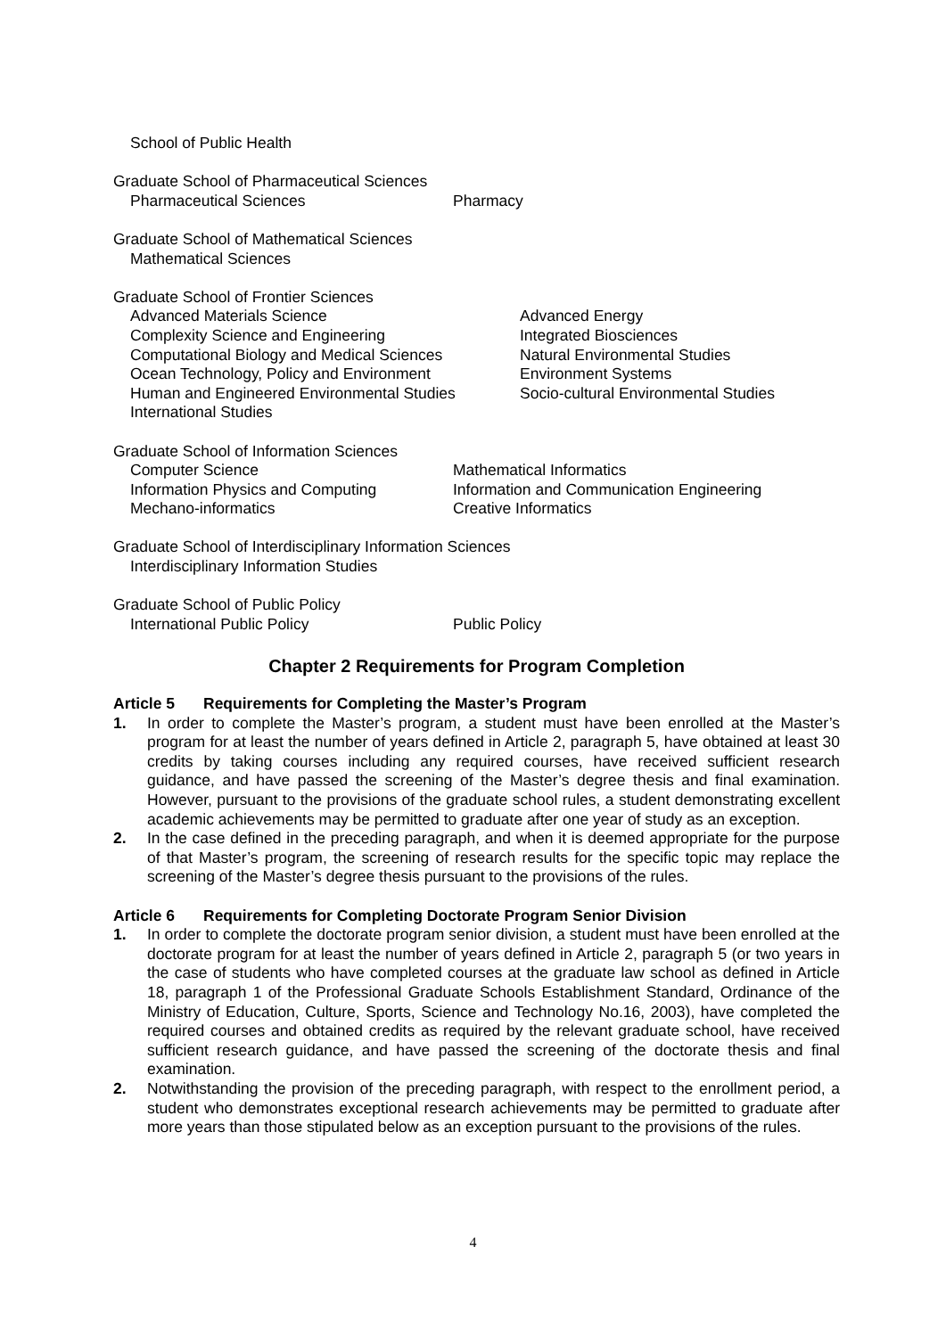School of Public Health
Graduate School of Pharmaceutical Sciences
Pharmaceutical Sciences Pharmacy
Graduate School of Mathematical Sciences
Mathematical Sciences
Graduate School of Frontier Sciences
Advanced Materials Science Advanced Energy
Complexity Science and Engineering Integrated Biosciences
Computational Biology and Medical Sciences Natural Environmental Studies
Ocean Technology, Policy and Environment Environment Systems
Human and Engineered Environmental Studies Socio-cultural Environmental Studies
International Studies
Graduate School of Information Sciences
Computer Science Mathematical Informatics
Information Physics and Computing Information and Communication Engineering
Mechano-informatics Creative Informatics
Graduate School of Interdisciplinary Information Sciences
Interdisciplinary Information Studies
Graduate School of Public Policy
International Public Policy Public Policy
Chapter 2 Requirements for Program Completion
Article 5 Requirements for Completing the Master’s Program
1. In order to complete the Master’s program, a student must have been enrolled at the Master’s program for at least the number of years defined in Article 2, paragraph 5, have obtained at least 30 credits by taking courses including any required courses, have received sufficient research guidance, and have passed the screening of the Master’s degree thesis and final examination. However, pursuant to the provisions of the graduate school rules, a student demonstrating excellent academic achievements may be permitted to graduate after one year of study as an exception.
2. In the case defined in the preceding paragraph, and when it is deemed appropriate for the purpose of that Master’s program, the screening of research results for the specific topic may replace the screening of the Master’s degree thesis pursuant to the provisions of the rules.
Article 6 Requirements for Completing Doctorate Program Senior Division
1. In order to complete the doctorate program senior division, a student must have been enrolled at the doctorate program for at least the number of years defined in Article 2, paragraph 5 (or two years in the case of students who have completed courses at the graduate law school as defined in Article 18, paragraph 1 of the Professional Graduate Schools Establishment Standard, Ordinance of the Ministry of Education, Culture, Sports, Science and Technology No.16, 2003), have completed the required courses and obtained credits as required by the relevant graduate school, have received sufficient research guidance, and have passed the screening of the doctorate thesis and final examination.
2. Notwithstanding the provision of the preceding paragraph, with respect to the enrollment period, a student who demonstrates exceptional research achievements may be permitted to graduate after more years than those stipulated below as an exception pursuant to the provisions of the rules.
4